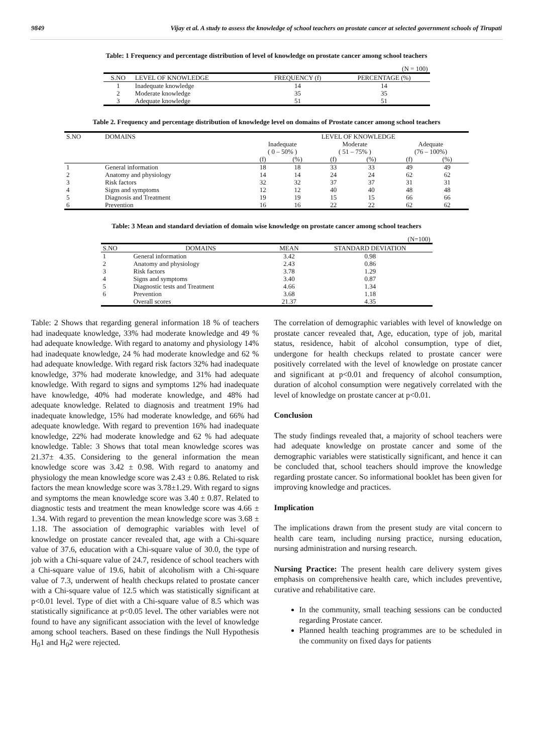9849 Vijay et al. A study to assess the knowledge of school teachers on prostate cancer at selected government schools of Tirupati
Table: 1 Frequency and percentage distribution of level of knowledge on prostate cancer among school teachers
| (N = 100) | | | |
| S.NO | LEVEL OF KNOWLEDGE | FREQUENCY (f) | PERCENTAGE (%) |
| 1 | Inadequate knowledge | 14 | 14 |
| 2 | Moderate knowledge | 35 | 35 |
| 3 | Adequate knowledge | 51 | 51 |
Table 2. Frequency and percentage distribution of knowledge level on domains of Prostate cancer among school teachers
| S.NO | DOMAINS | LEVEL OF KNOWLEDGE | | | | | |
| --- | --- | --- | --- | --- | --- | --- | --- |
| | | Inadequate ( 0 – 50% ) | | Moderate ( 51 – 75% ) | | Adequate (76 – 100%) | |
| | | (f) | (%) | (f) | (%) | (f) | (%) |
| 1 | General information | 18 | 18 | 33 | 33 | 49 | 49 |
| 2 | Anatomy and physiology | 14 | 14 | 24 | 24 | 62 | 62 |
| 3 | Risk factors | 32 | 32 | 37 | 37 | 31 | 31 |
| 4 | Signs and symptoms | 12 | 12 | 40 | 40 | 48 | 48 |
| 5 | Diagnosis and Treatment | 19 | 19 | 15 | 15 | 66 | 66 |
| 6 | Prevention | 16 | 16 | 22 | 22 | 62 | 62 |
Table: 3 Mean and standard deviation of domain wise knowledge on prostate cancer among school teachers
| (N=100) | | | |
| S.NO | DOMAINS | MEAN | STANDARD DEVIATION |
| 1 | General information | 3.42 | 0.98 |
| 2 | Anatomy and physiology | 2.43 | 0.86 |
| 3 | Risk factors | 3.78 | 1.29 |
| 4 | Signs and symptoms | 3.40 | 0.87 |
| 5 | Diagnostic tests and Treatment | 4.66 | 1.34 |
| 6 | Prevention | 3.68 | 1.18 |
| | Overall scores | 21.37 | 4.35 |
Table: 2 Shows that regarding general information 18 % of teachers had inadequate knowledge, 33% had moderate knowledge and 49 % had adequate knowledge. With regard to anatomy and physiology 14% had inadequate knowledge, 24 % had moderate knowledge and 62 % had adequate knowledge. With regard risk factors 32% had inadequate knowledge, 37% had moderate knowledge, and 31% had adequate knowledge. With regard to signs and symptoms 12% had inadequate have knowledge, 40% had moderate knowledge, and 48% had adequate knowledge. Related to diagnosis and treatment 19% had inadequate knowledge, 15% had moderate knowledge, and 66% had adequate knowledge. With regard to prevention 16% had inadequate knowledge, 22% had moderate knowledge and 62 % had adequate knowledge. Table: 3 Shows that total mean knowledge scores was 21.37± 4.35. Considering to the general information the mean knowledge score was 3.42 ± 0.98. With regard to anatomy and physiology the mean knowledge score was 2.43 ± 0.86. Related to risk factors the mean knowledge score was 3.78±1.29. With regard to signs and symptoms the mean knowledge score was 3.40 ± 0.87. Related to diagnostic tests and treatment the mean knowledge score was 4.66 ± 1.34. With regard to prevention the mean knowledge score was 3.68 ± 1.18. The association of demographic variables with level of knowledge on prostate cancer revealed that, age with a Chi-square value of 37.6, education with a Chi-square value of 30.0, the type of job with a Chi-square value of 24.7, residence of school teachers with a Chi-square value of 19.6, habit of alcoholism with a Chi-square value of 7.3, underwent of health checkups related to prostate cancer with a Chi-square value of 12.5 which was statistically significant at p<0.01 level. Type of diet with a Chi-square value of 8.5 which was statistically significance at p<0.05 level. The other variables were not found to have any significant association with the level of knowledge among school teachers. Based on these findings the Null Hypothesis H<sub>0</sub>1 and H<sub>0</sub>2 were rejected.
The correlation of demographic variables with level of knowledge on prostate cancer revealed that, Age, education, type of job, marital status, residence, habit of alcohol consumption, type of diet, undergone for health checkups related to prostate cancer were positively correlated with the level of knowledge on prostate cancer and significant at p<0.01 and frequency of alcohol consumption, duration of alcohol consumption were negatively correlated with the level of knowledge on prostate cancer at p<0.01.
Conclusion
The study findings revealed that, a majority of school teachers were had adequate knowledge on prostate cancer and some of the demographic variables were statistically significant, and hence it can be concluded that, school teachers should improve the knowledge regarding prostate cancer. So informational booklet has been given for improving knowledge and practices.
Implication
The implications drawn from the present study are vital concern to health care team, including nursing practice, nursing education, nursing administration and nursing research.
Nursing Practice: The present health care delivery system gives emphasis on comprehensive health care, which includes preventive, curative and rehabilitative care.
In the community, small teaching sessions can be conducted regarding Prostate cancer.
Planned health teaching programmes are to be scheduled in the community on fixed days for patients